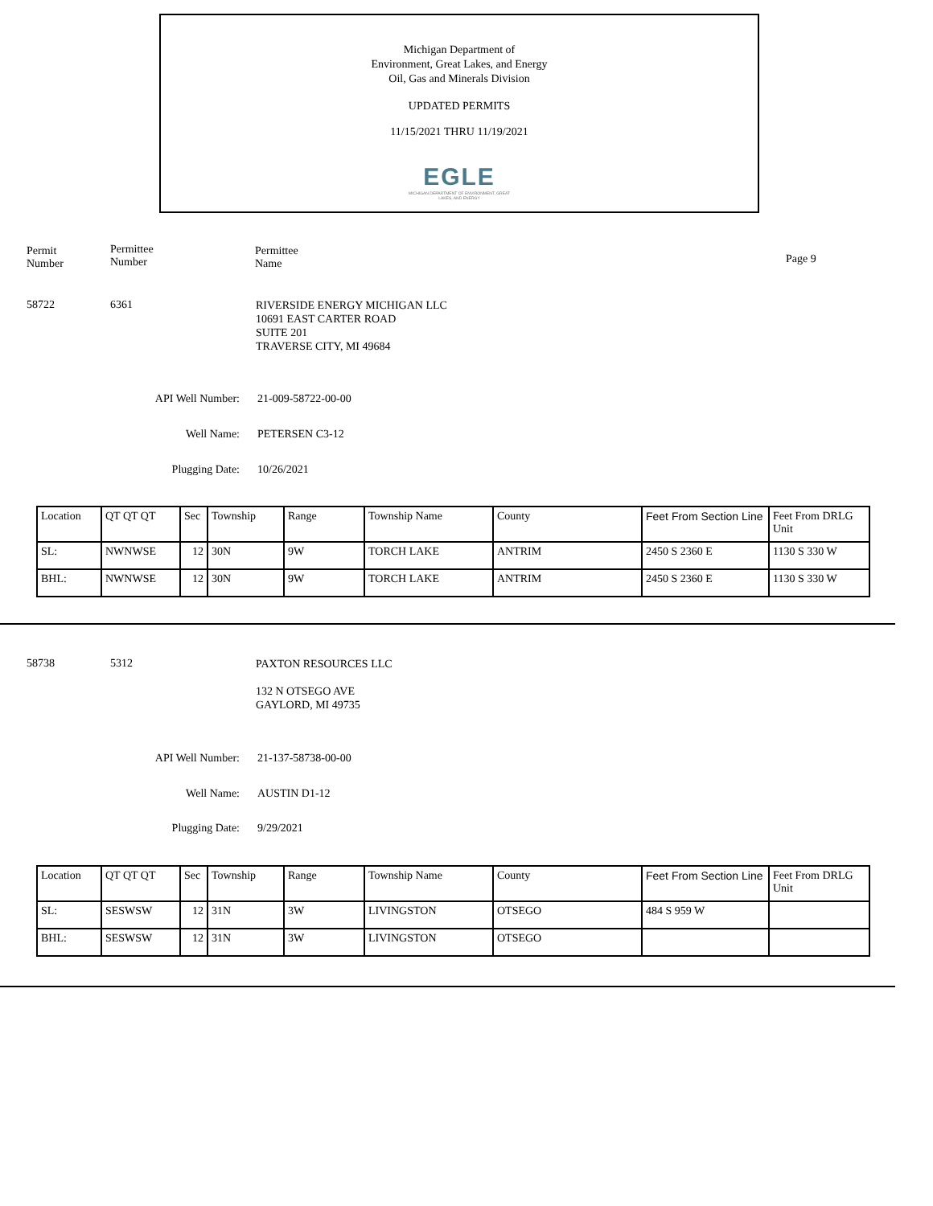Michigan Department of
Environment, Great Lakes, and Energy
Oil, Gas and Minerals Division
UPDATED PERMITS
11/15/2021 THRU 11/19/2021
EGLE
MICHIGAN DEPARTMENT OF ENVIRONMENT, GREAT LAKES, AND ENERGY
Permit
Number
Permittee
Number
Permittee
Name
Page 9
58722 6361
RIVERSIDE ENERGY MICHIGAN LLC
10691 EAST CARTER ROAD
SUITE 201
TRAVERSE CITY, MI 49684
API Well Number: 21-009-58722-00-00
Well Name: PETERSEN C3-12
Plugging Date: 10/26/2021
| Location | QT QT QT | Sec | Township | Range | Township Name | County | Feet From Section Line | Feet From DRLG Unit |
| SL: | NWNWSE | 12 | 30N | 9W | TORCH LAKE | ANTRIM | 2450 S 2360 E | 1130 S 330 W |
| BHL: | NWNWSE | 12 | 30N | 9W | TORCH LAKE | ANTRIM | 2450 S 2360 E | 1130 S 330 W |
58738 5312
PAXTON RESOURCES LLC
132 N OTSEGO AVE
GAYLORD, MI 49735
API Well Number: 21-137-58738-00-00
Well Name: AUSTIN D1-12
Plugging Date: 9/29/2021
| Location | QT QT QT | Sec | Township | Range | Township Name | County | Feet From Section Line | Feet From DRLG Unit |
| SL: | SESWSW | 12 | 31N | 3W | LIVINGSTON | OTSEGO | 484 S 959 W | |
| BHL: | SESWSW | 12 | 31N | 3W | LIVINGSTON | OTSEGO | | |